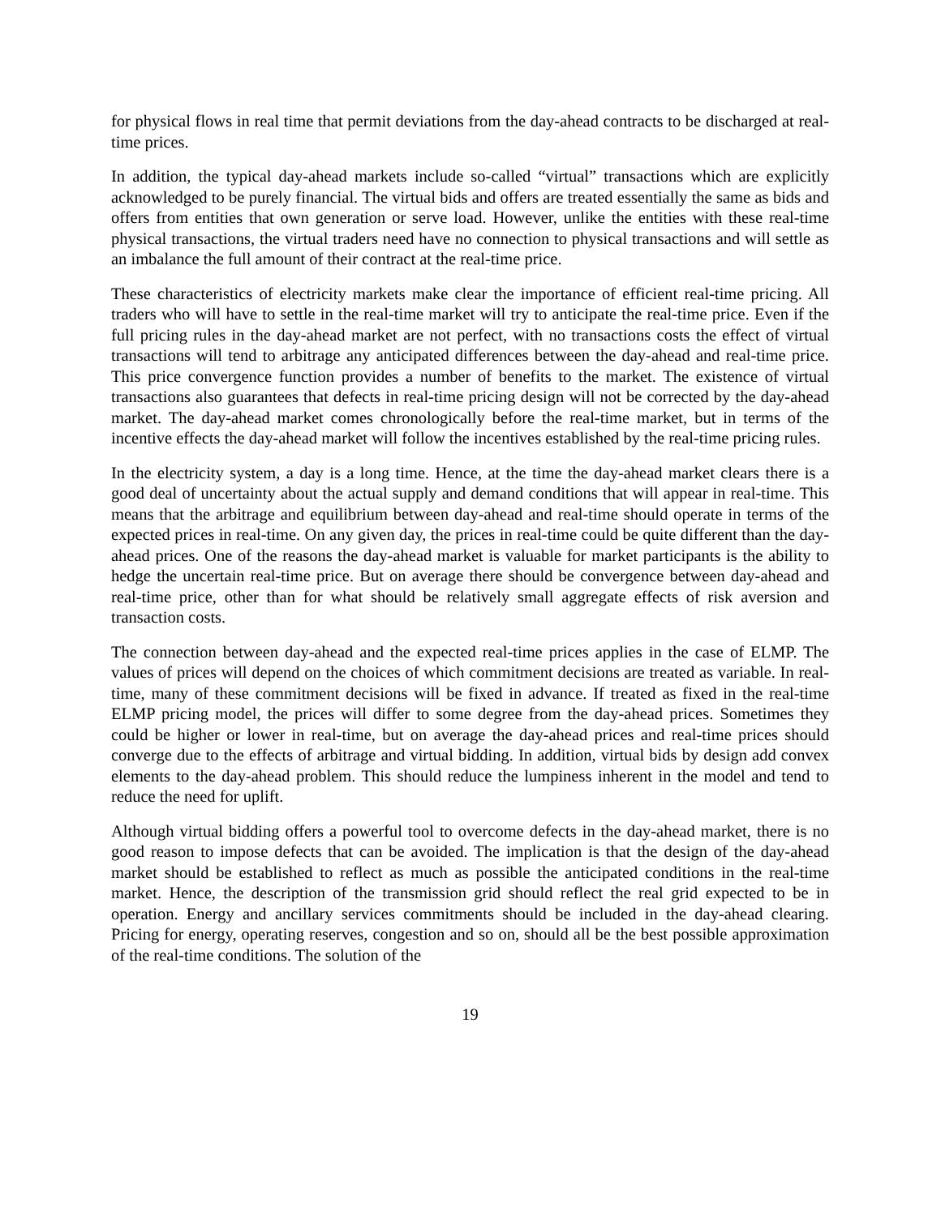for physical flows in real time that permit deviations from the day-ahead contracts to be discharged at real-time prices.
In addition, the typical day-ahead markets include so-called “virtual” transactions which are explicitly acknowledged to be purely financial. The virtual bids and offers are treated essentially the same as bids and offers from entities that own generation or serve load. However, unlike the entities with these real-time physical transactions, the virtual traders need have no connection to physical transactions and will settle as an imbalance the full amount of their contract at the real-time price.
These characteristics of electricity markets make clear the importance of efficient real-time pricing. All traders who will have to settle in the real-time market will try to anticipate the real-time price. Even if the full pricing rules in the day-ahead market are not perfect, with no transactions costs the effect of virtual transactions will tend to arbitrage any anticipated differences between the day-ahead and real-time price. This price convergence function provides a number of benefits to the market. The existence of virtual transactions also guarantees that defects in real-time pricing design will not be corrected by the day-ahead market. The day-ahead market comes chronologically before the real-time market, but in terms of the incentive effects the day-ahead market will follow the incentives established by the real-time pricing rules.
In the electricity system, a day is a long time. Hence, at the time the day-ahead market clears there is a good deal of uncertainty about the actual supply and demand conditions that will appear in real-time. This means that the arbitrage and equilibrium between day-ahead and real-time should operate in terms of the expected prices in real-time. On any given day, the prices in real-time could be quite different than the day-ahead prices. One of the reasons the day-ahead market is valuable for market participants is the ability to hedge the uncertain real-time price. But on average there should be convergence between day-ahead and real-time price, other than for what should be relatively small aggregate effects of risk aversion and transaction costs.
The connection between day-ahead and the expected real-time prices applies in the case of ELMP. The values of prices will depend on the choices of which commitment decisions are treated as variable. In real-time, many of these commitment decisions will be fixed in advance. If treated as fixed in the real-time ELMP pricing model, the prices will differ to some degree from the day-ahead prices. Sometimes they could be higher or lower in real-time, but on average the day-ahead prices and real-time prices should converge due to the effects of arbitrage and virtual bidding. In addition, virtual bids by design add convex elements to the day-ahead problem. This should reduce the lumpiness inherent in the model and tend to reduce the need for uplift.
Although virtual bidding offers a powerful tool to overcome defects in the day-ahead market, there is no good reason to impose defects that can be avoided. The implication is that the design of the day-ahead market should be established to reflect as much as possible the anticipated conditions in the real-time market. Hence, the description of the transmission grid should reflect the real grid expected to be in operation. Energy and ancillary services commitments should be included in the day-ahead clearing. Pricing for energy, operating reserves, congestion and so on, should all be the best possible approximation of the real-time conditions. The solution of the
19